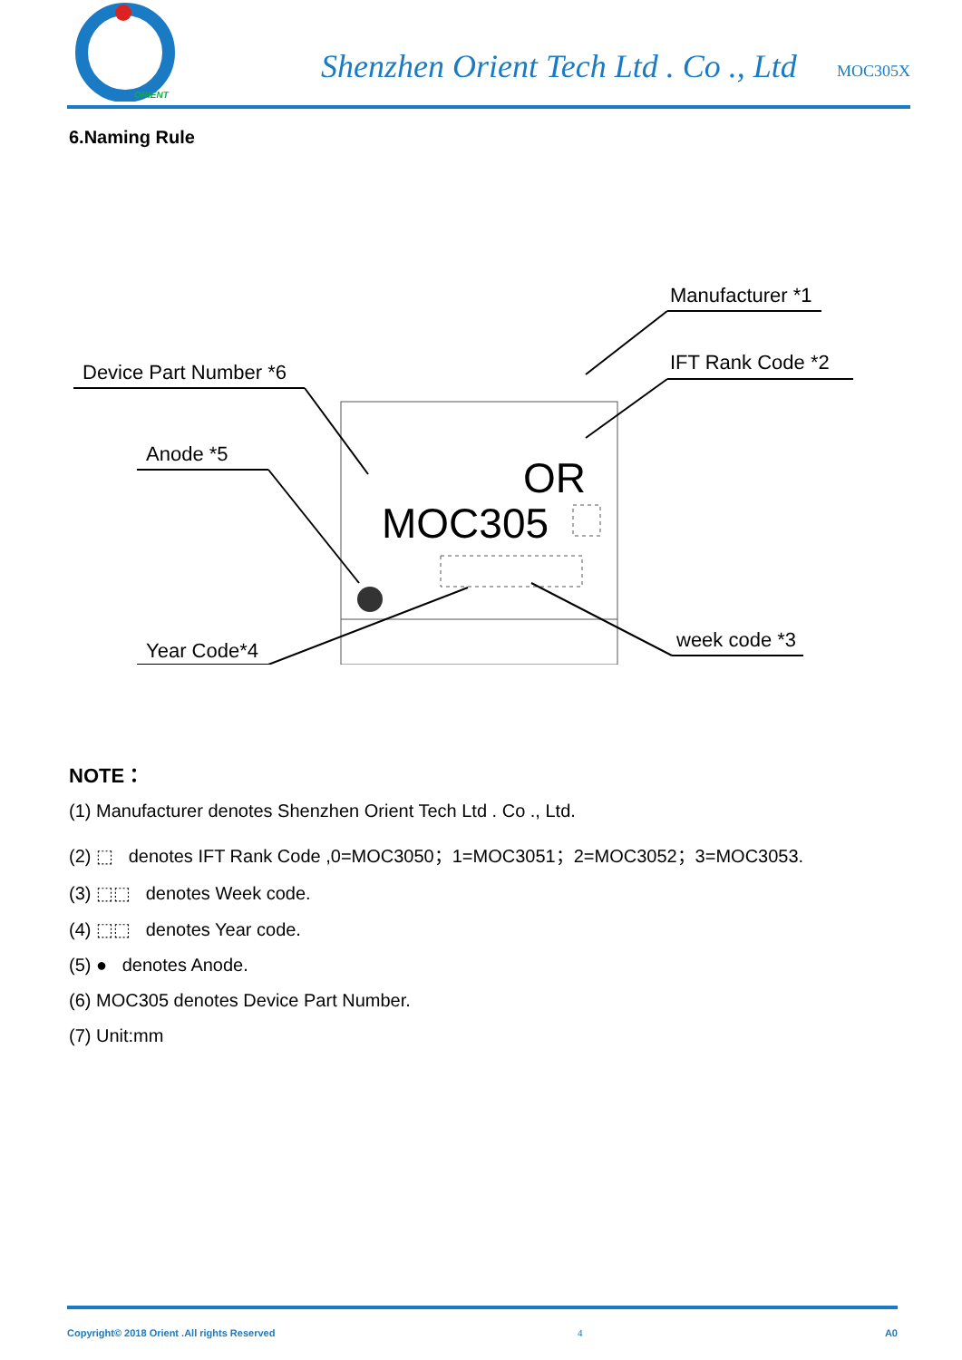ORIENT
Shenzhen Orient Tech Ltd . Co ., Ltd
MOC305X
6.Naming Rule
OR
MOC305
Device Part Number *6
Anode *5
Year Code*4
Manufacturer *1
IFT Rank Code *2
week code *3
NOTE：
(1) Manufacturer denotes Shenzhen Orient Tech Ltd . Co ., Ltd.
(2) ⬚ denotes IFT Rank Code ,0=MOC3050；1=MOC3051；2=MOC3052；3=MOC3053.
(3) ⬚⬚ denotes Week code.
(4) ⬚⬚ denotes Year code.
(5) ● denotes Anode.
(6) MOC305 denotes Device Part Number.
(7) Unit:mm
Copyright© 2018 Orient .All rights Reserved 4 A0